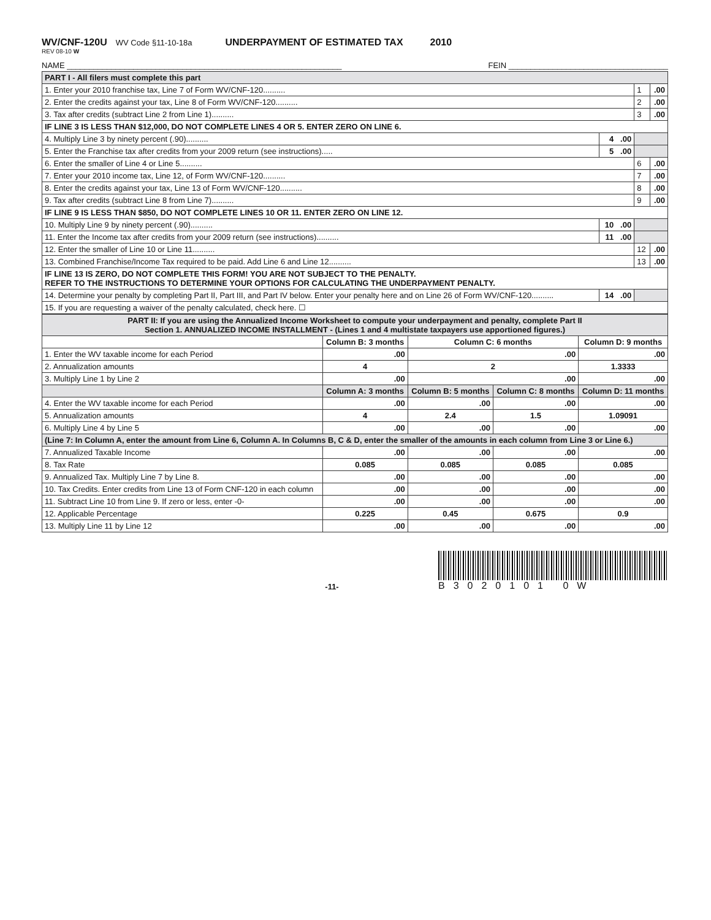WV/CNF-120U WV Code §11-10-18a UNDERPAYMENT OF ESTIMATED TAX 2010
REV 08-10 W
NAME ______________________________________________________________ FEIN ____________________________________
| PART I - All filers must complete this part | | | |
| 1. Enter your 2010 franchise tax, Line 7 of Form WV/CNF-120.......... | | 1 | .00 |
| 2. Enter the credits against your tax, Line 8 of Form WV/CNF-120.......... | | 2 | .00 |
| 3. Tax after credits (subtract Line 2 from Line 1).......... | | 3 | .00 |
| IF LINE 3 IS LESS THAN $12,000, DO NOT COMPLETE LINES 4 OR 5. ENTER ZERO ON LINE 6. | | | |
| 4. Multiply Line 3 by ninety percent (.90).......... | 4 .00 | | |
| 5. Enter the Franchise tax after credits from your 2009 return (see instructions)..... | 5 .00 | | |
| 6. Enter the smaller of Line 4 or Line 5.......... | | 6 | .00 |
| 7. Enter your 2010 income tax, Line 12, of Form WV/CNF-120.......... | | 7 | .00 |
| 8. Enter the credits against your tax, Line 13 of Form WV/CNF-120.......... | | 8 | .00 |
| 9. Tax after credits (subtract Line 8 from Line 7).......... | | 9 | .00 |
| IF LINE 9 IS LESS THAN $850, DO NOT COMPLETE LINES 10 OR 11. ENTER ZERO ON LINE 12. | | | |
| 10. Multiply Line 9 by ninety percent (.90).......... | 10 .00 | | |
| 11. Enter the Income tax after credits from your 2009 return (see instructions).......... | 11 .00 | | |
| 12. Enter the smaller of Line 10 or Line 11.......... | | 12 | .00 |
| 13. Combined Franchise/Income Tax required to be paid. Add Line 6 and Line 12.......... | | 13 | .00 |
| IF LINE 13 IS ZERO, DO NOT COMPLETE THIS FORM! YOU ARE NOT SUBJECT TO THE PENALTY. REFER TO THE INSTRUCTIONS TO DETERMINE YOUR OPTIONS FOR CALCULATING THE UNDERPAYMENT PENALTY. | | | |
| 14. Determine your penalty by completing Part II, Part III, and Part IV below. Enter your penalty here and on Line 26 of Form WV/CNF-120.......... | 14 .00 | | |
| 15. If you are requesting a waiver of the penalty calculated, check here. ☐ | | | |
| PART II: If you are using the Annualized Income Worksheet to compute your underpayment and penalty, complete Part II Section 1. ANNUALIZED INCOME INSTALLMENT - (Lines 1 and 4 multistate taxpayers use apportioned figures.) | | | | |
| | Column B: 3 months | Column C: 6 months | | Column D: 9 months |
| 1. Enter the WV taxable income for each Period | .00 | .00 | | .00 |
| 2. Annualization amounts | 4 | 2 | | 1.3333 |
| 3. Multiply Line 1 by Line 2 | .00 | .00 | | .00 |
| | Column A: 3 months | Column B: 5 months | Column C: 8 months | Column D: 11 months |
| 4. Enter the WV taxable income for each Period | .00 | .00 | .00 | .00 |
| 5. Annualization amounts | 4 | 2.4 | 1.5 | 1.09091 |
| 6. Multiply Line 4 by Line 5 | .00 | .00 | .00 | .00 |
| (Line 7: In Column A, enter the amount from Line 6, Column A. In Columns B, C & D, enter the smaller of the amounts in each column from Line 3 or Line 6.) | | | | |
| 7. Annualized Taxable Income | .00 | .00 | .00 | .00 |
| 8. Tax Rate | 0.085 | 0.085 | 0.085 | 0.085 |
| 9. Annualized Tax. Multiply Line 7 by Line 8. | .00 | .00 | .00 | .00 |
| 10. Tax Credits. Enter credits from Line 13 of Form CNF-120 in each column | .00 | .00 | .00 | .00 |
| 11. Subtract Line 10 from Line 9. If zero or less, enter -0- | .00 | .00 | .00 | .00 |
| 12. Applicable Percentage | 0.225 | 0.45 | 0.675 | 0.9 |
| 13. Multiply Line 11 by Line 12 | .00 | .00 | .00 | .00 |
-11-
B3020101 0W